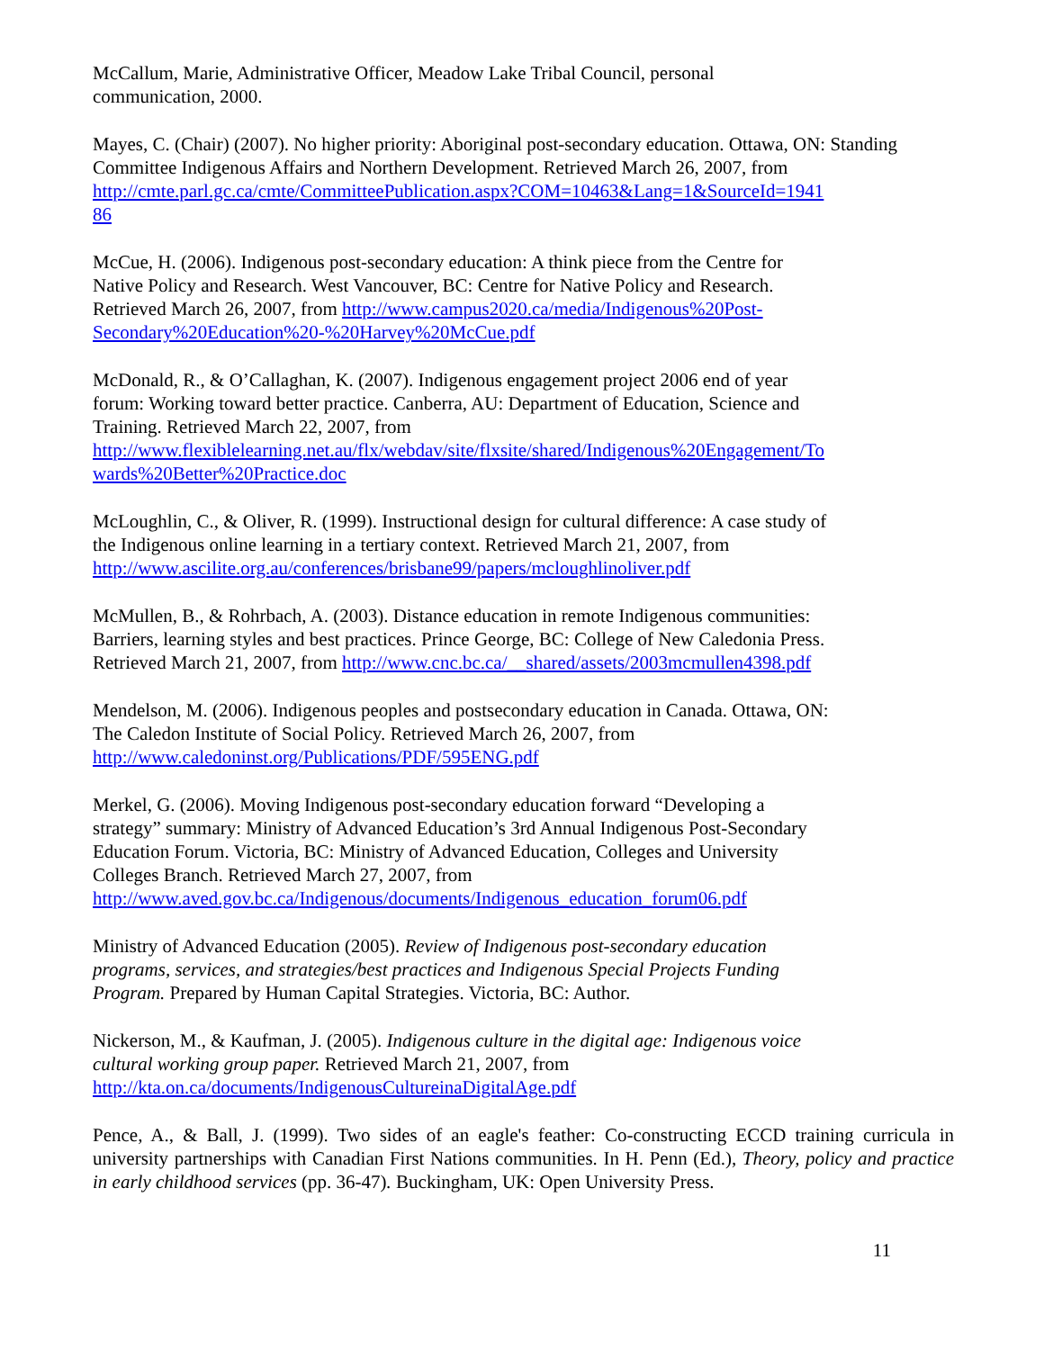McCallum, Marie, Administrative Officer, Meadow Lake Tribal Council, personal
communication, 2000.
Mayes, C. (Chair) (2007). No higher priority: Aboriginal post-secondary education. Ottawa, ON: Standing Committee Indigenous Affairs and Northern Development. Retrieved March 26, 2007, from
http://cmte.parl.gc.ca/cmte/CommitteePublication.aspx?COM=10463&Lang=1&SourceId=1941
86
McCue, H. (2006). Indigenous post-secondary education: A think piece from the Centre for
Native Policy and Research. West Vancouver, BC: Centre for Native Policy and Research.
Retrieved March 26, 2007, from http://www.campus2020.ca/media/Indigenous%20Post-
Secondary%20Education%20-%20Harvey%20McCue.pdf
McDonald, R., & O’Callaghan, K. (2007). Indigenous engagement project 2006 end of year
forum: Working toward better practice. Canberra, AU: Department of Education, Science and
Training. Retrieved March 22, 2007, from
http://www.flexiblelearning.net.au/flx/webdav/site/flxsite/shared/Indigenous%20Engagement/To
wards%20Better%20Practice.doc
McLoughlin, C., & Oliver, R. (1999). Instructional design for cultural difference: A case study of
the Indigenous online learning in a tertiary context. Retrieved March 21, 2007, from
http://www.ascilite.org.au/conferences/brisbane99/papers/mcloughlinoliver.pdf
McMullen, B., & Rohrbach, A. (2003). Distance education in remote Indigenous communities:
Barriers, learning styles and best practices. Prince George, BC: College of New Caledonia Press.
Retrieved March 21, 2007, from http://www.cnc.bc.ca/__shared/assets/2003mcmullen4398.pdf
Mendelson, M. (2006). Indigenous peoples and postsecondary education in Canada. Ottawa, ON:
The Caledon Institute of Social Policy. Retrieved March 26, 2007, from
http://www.caledoninst.org/Publications/PDF/595ENG.pdf
Merkel, G. (2006). Moving Indigenous post-secondary education forward “Developing a
strategy” summary: Ministry of Advanced Education’s 3rd Annual Indigenous Post-Secondary
Education Forum. Victoria, BC: Ministry of Advanced Education, Colleges and University
Colleges Branch. Retrieved March 27, 2007, from
http://www.aved.gov.bc.ca/Indigenous/documents/Indigenous_education_forum06.pdf
Ministry of Advanced Education (2005). Review of Indigenous post-secondary education
programs, services, and strategies/best practices and Indigenous Special Projects Funding
Program. Prepared by Human Capital Strategies. Victoria, BC: Author.
Nickerson, M., & Kaufman, J. (2005). Indigenous culture in the digital age: Indigenous voice
cultural working group paper. Retrieved March 21, 2007, from
http://kta.on.ca/documents/IndigenousCultureinaDigitalAge.pdf
Pence, A., & Ball, J. (1999). Two sides of an eagle's feather: Co-constructing ECCD training curricula in university partnerships with Canadian First Nations communities. In H. Penn (Ed.), Theory, policy and practice in early childhood services (pp. 36-47). Buckingham, UK: Open University Press.
11